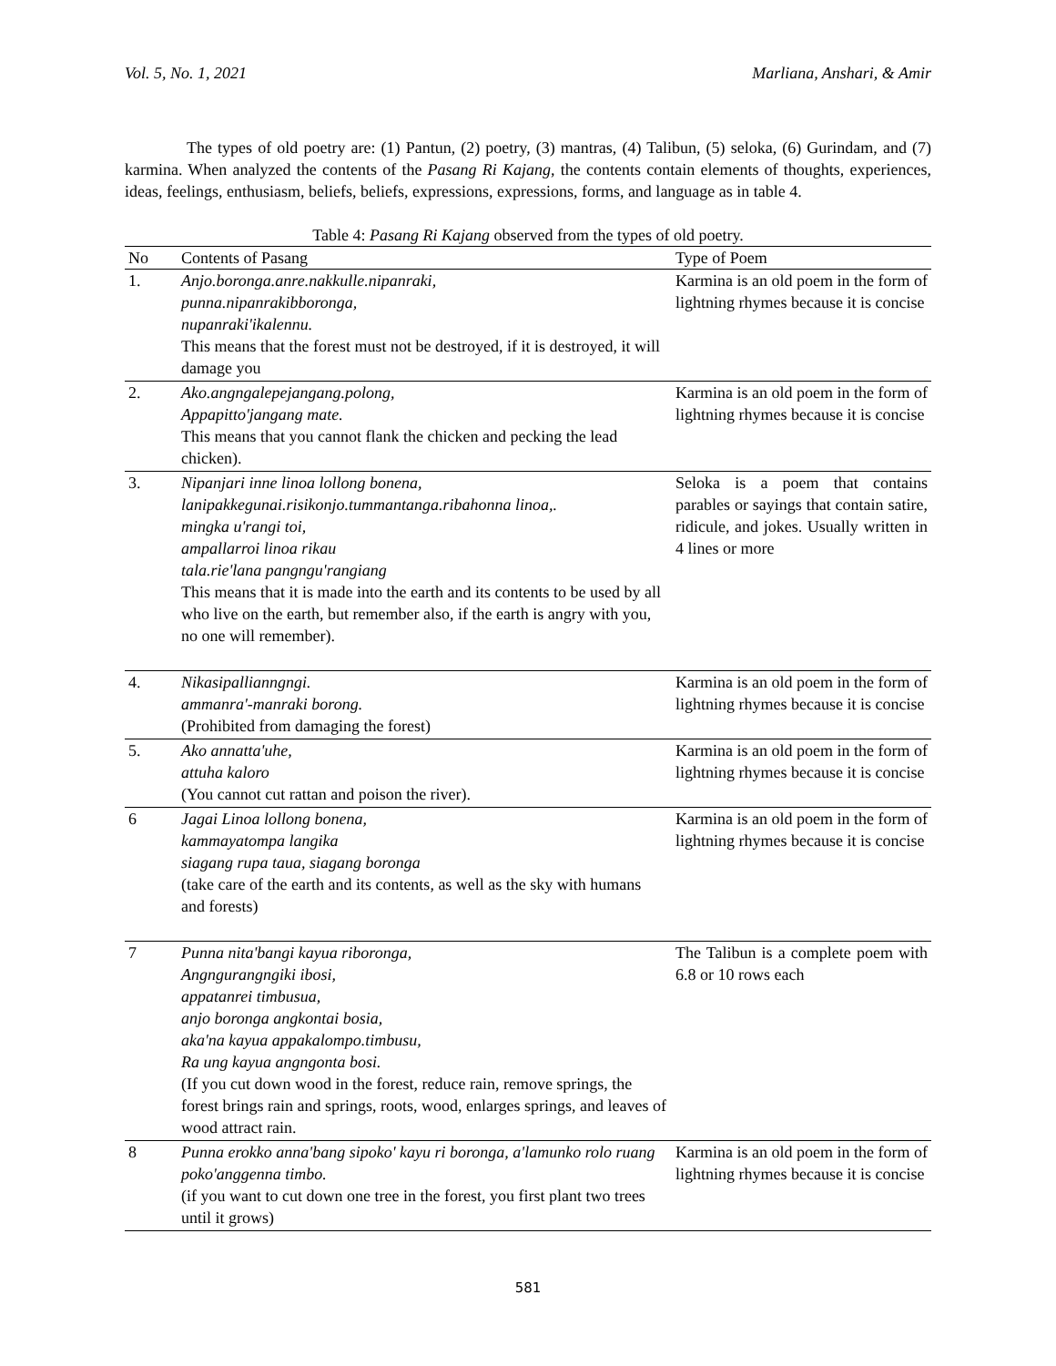Vol. 5, No. 1, 2021 Marliana, Anshari, & Amir
The types of old poetry are: (1) Pantun, (2) poetry, (3) mantras, (4) Talibun, (5) seloka, (6) Gurindam, and (7) karmina. When analyzed the contents of the Pasang Ri Kajang, the contents contain elements of thoughts, experiences, ideas, feelings, enthusiasm, beliefs, beliefs, expressions, expressions, forms, and language as in table 4.
Table 4: Pasang Ri Kajang observed from the types of old poetry.
| No | Contents of Pasang | Type of Poem |
| --- | --- | --- |
| 1. | Anjo.boronga.anre.nakkulle.nipanraki, punna.nipanrakibboronga, nupanraki'ikalennu. This means that the forest must not be destroyed, if it is destroyed, it will damage you | Karmina is an old poem in the form of lightning rhymes because it is concise |
| 2. | Ako.angngalepejangang.polong, Appapitto'jangang mate. This means that you cannot flank the chicken and pecking the lead chicken). | Karmina is an old poem in the form of lightning rhymes because it is concise |
| 3. | Nipanjari inne linoa lollong bonena, lanipakkegunai.risikonjo.tummantanga.ribahonna linoa,. mingka u'rangi toi, ampallarroi linoa rikau tala.rie'lana pangngu'rangiang This means that it is made into the earth and its contents to be used by all who live on the earth, but remember also, if the earth is angry with you, no one will remember). | Seloka is a poem that contains parables or sayings that contain satire, ridicule, and jokes. Usually written in 4 lines or more |
| 4. | Nikasipallianngngi. ammanra'-manraki borong. (Prohibited from damaging the forest) | Karmina is an old poem in the form of lightning rhymes because it is concise |
| 5. | Ako annatta'uhe, attuha kaloro (You cannot cut rattan and poison the river). | Karmina is an old poem in the form of lightning rhymes because it is concise |
| 6 | Jagai Linoa lollong bonena, kammayatompa langika siagang rupa taua, siagang boronga (take care of the earth and its contents, as well as the sky with humans and forests) | Karmina is an old poem in the form of lightning rhymes because it is concise |
| 7 | Punna nita'bangi kayua riboronga, Angngurangngiki ibosi, appatanrei timbusua, anjo boronga angkontai bosia, aka'na kayua appakalompo.timbusu, Ra ung kayua angngonta bosi. (If you cut down wood in the forest, reduce rain, remove springs, the forest brings rain and springs, roots, wood, enlarges springs, and leaves of wood attract rain. | The Talibun is a complete poem with 6.8 or 10 rows each |
| 8 | Punna erokko anna'bang sipoko' kayu ri boronga, a'lamunko rolo ruang poko'anggenna timbo. (if you want to cut down one tree in the forest, you first plant two trees until it grows) | Karmina is an old poem in the form of lightning rhymes because it is concise |
581